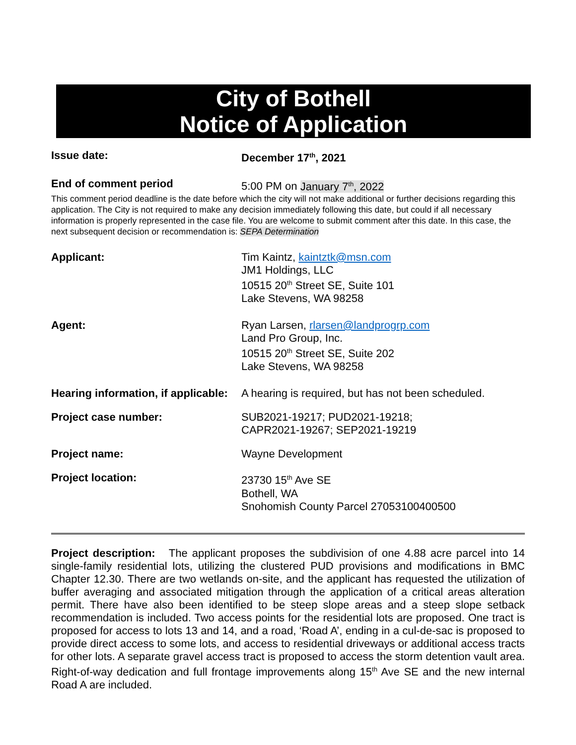City of Bothell
Notice of Application
Issue date: December 17<sup>th</sup>, 2021
End of comment period 5:00 PM on January 7<sup>th</sup>, 2022
This comment period deadline is the date before which the city will not make additional or further decisions regarding this application. The City is not required to make any decision immediately following this date, but could if all necessary information is properly represented in the case file. You are welcome to submit comment after this date. In this case, the next subsequent decision or recommendation is: SEPA Determination
Applicant: Tim Kaintz, kaintztk@msn.com
JM1 Holdings, LLC
10515 20<sup>th</sup> Street SE, Suite 101
Lake Stevens, WA 98258
Agent: Ryan Larsen, rlarsen@landprogrp.com
Land Pro Group, Inc.
10515 20<sup>th</sup> Street SE, Suite 202
Lake Stevens, WA 98258
Hearing information, if applicable:
A hearing is required, but has not been scheduled.
Project case number: SUB2021-19217; PUD2021-19218;
CAPR2021-19267; SEP2021-19219
Project name: Wayne Development
Project location: 23730 15<sup>th</sup> Ave SE
Bothell, WA
Snohomish County Parcel 27053100400500
Project description: The applicant proposes the subdivision of one 4.88 acre parcel into 14 single-family residential lots, utilizing the clustered PUD provisions and modifications in BMC Chapter 12.30. There are two wetlands on-site, and the applicant has requested the utilization of buffer averaging and associated mitigation through the application of a critical areas alteration permit. There have also been identified to be steep slope areas and a steep slope setback recommendation is included. Two access points for the residential lots are proposed. One tract is proposed for access to lots 13 and 14, and a road, ‘Road A’, ending in a cul-de-sac is proposed to provide direct access to some lots, and access to residential driveways or additional access tracts for other lots. A separate gravel access tract is proposed to access the storm detention vault area. Right-of-way dedication and full frontage improvements along 15<sup>th</sup> Ave SE and the new internal Road A are included.